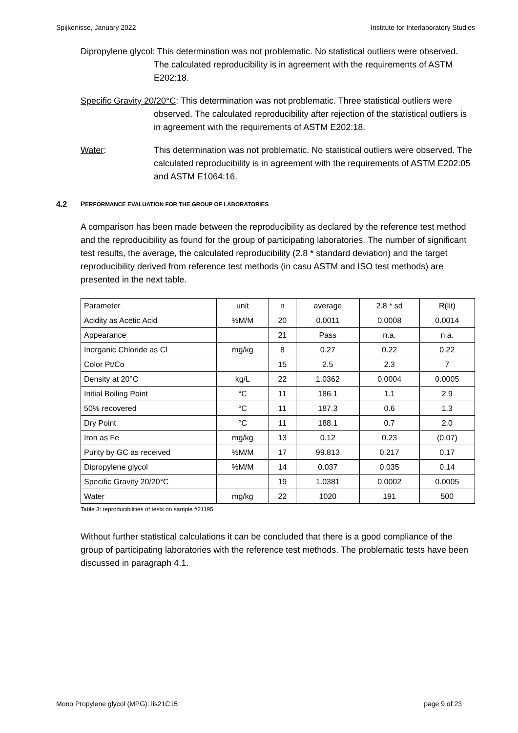Spijkenisse, January 2022 Institute for Interlaboratory Studies
Dipropylene glycol: This determination was not problematic. No statistical outliers were observed. The calculated reproducibility is in agreement with the requirements of ASTM E202:18.
Specific Gravity 20/20°C: This determination was not problematic. Three statistical outliers were observed. The calculated reproducibility after rejection of the statistical outliers is in agreement with the requirements of ASTM E202:18.
Water: This determination was not problematic. No statistical outliers were observed. The calculated reproducibility is in agreement with the requirements of ASTM E202:05 and ASTM E1064:16.
4.2 PERFORMANCE EVALUATION FOR THE GROUP OF LABORATORIES
A comparison has been made between the reproducibility as declared by the reference test method and the reproducibility as found for the group of participating laboratories. The number of significant test results, the average, the calculated reproducibility (2.8 * standard deviation) and the target reproducibility derived from reference test methods (in casu ASTM and ISO test methods) are presented in the next table.
| Parameter | unit | n | average | 2.8 * sd | R(lit) |
| Acidity as Acetic Acid | %M/M | 20 | 0.0011 | 0.0008 | 0.0014 |
| Appearance | | 21 | Pass | n.a. | n.a. |
| Inorganic Chloride as Cl | mg/kg | 8 | 0.27 | 0.22 | 0.22 |
| Color Pt/Co | | 15 | 2.5 | 2.3 | 7 |
| Density at 20°C | kg/L | 22 | 1.0362 | 0.0004 | 0.0005 |
| Initial Boiling Point | °C | 11 | 186.1 | 1.1 | 2.9 |
| 50% recovered | °C | 11 | 187.3 | 0.6 | 1.3 |
| Dry Point | °C | 11 | 188.1 | 0.7 | 2.0 |
| Iron as Fe | mg/kg | 13 | 0.12 | 0.23 | (0.07) |
| Purity by GC as received | %M/M | 17 | 99.813 | 0.217 | 0.17 |
| Dipropylene glycol | %M/M | 14 | 0.037 | 0.035 | 0.14 |
| Specific Gravity 20/20°C | | 19 | 1.0381 | 0.0002 | 0.0005 |
| Water | mg/kg | 22 | 1020 | 191 | 500 |
Table 3: reproducibilities of tests on sample #21195
Without further statistical calculations it can be concluded that there is a good compliance of the group of participating laboratories with the reference test methods. The problematic tests have been discussed in paragraph 4.1.
Mono Propylene glycol (MPG): iis21C15 page 9 of 23